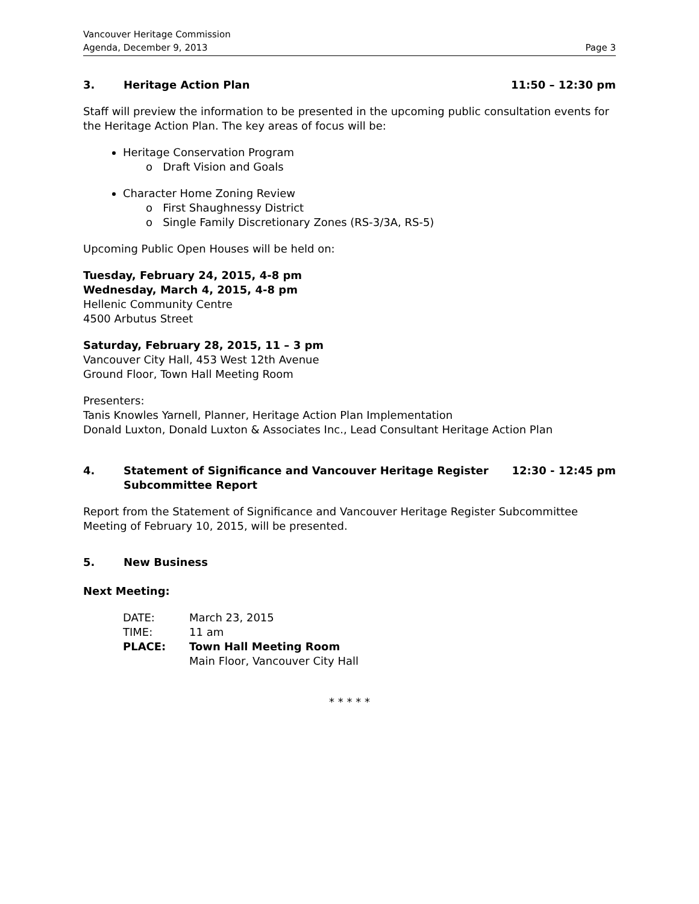Vancouver Heritage Commission
Agenda, December 9, 2013
Page 3
3. Heritage Action Plan 11:50 – 12:30 pm
Staff will preview the information to be presented in the upcoming public consultation events for the Heritage Action Plan. The key areas of focus will be:
Heritage Conservation Program
o Draft Vision and Goals
Character Home Zoning Review
o First Shaughnessy District
o Single Family Discretionary Zones (RS-3/3A, RS-5)
Upcoming Public Open Houses will be held on:
Tuesday, February 24, 2015, 4-8 pm
Wednesday, March 4, 2015, 4-8 pm
Hellenic Community Centre
4500 Arbutus Street
Saturday, February 28, 2015, 11 – 3 pm
Vancouver City Hall, 453 West 12th Avenue
Ground Floor, Town Hall Meeting Room
Presenters:
Tanis Knowles Yarnell, Planner, Heritage Action Plan Implementation
Donald Luxton, Donald Luxton & Associates Inc., Lead Consultant Heritage Action Plan
4. Statement of Significance and Vancouver Heritage Register
Subcommittee Report
12:30 - 12:45 pm
Report from the Statement of Significance and Vancouver Heritage Register Subcommittee Meeting of February 10, 2015, will be presented.
5. New Business
Next Meeting:
| DATE: | March 23, 2015 |
| TIME: | 11 am |
| PLACE: | Town Hall Meeting Room |
| | Main Floor, Vancouver City Hall |
* * * * *